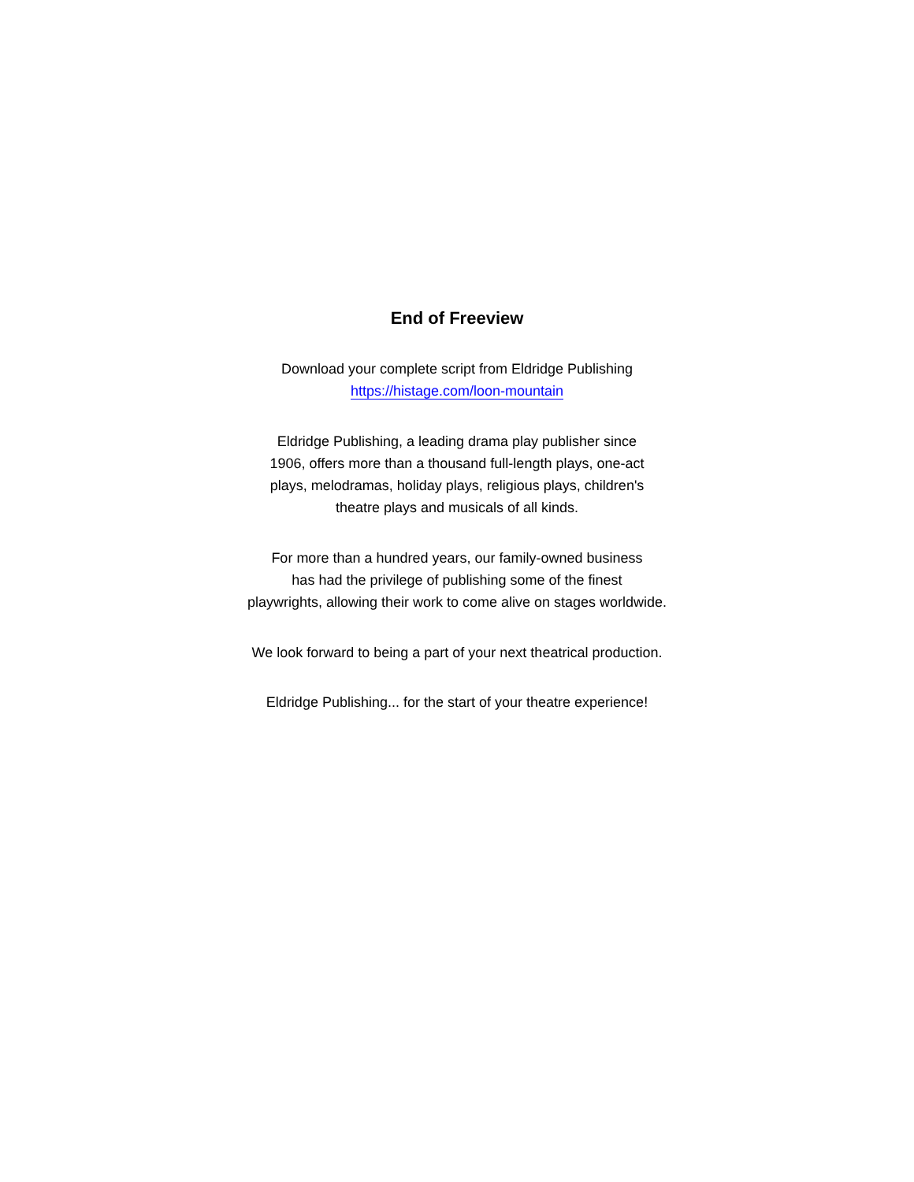End of Freeview
Download your complete script from Eldridge Publishing
https://histage.com/loon-mountain
Eldridge Publishing, a leading drama play publisher since
1906, offers more than a thousand full-length plays, one-act
plays, melodramas, holiday plays, religious plays, children's
theatre plays and musicals of all kinds.
For more than a hundred years, our family-owned business
has had the privilege of publishing some of the finest
playwrights, allowing their work to come alive on stages worldwide.
We look forward to being a part of your next theatrical production.
Eldridge Publishing... for the start of your theatre experience!